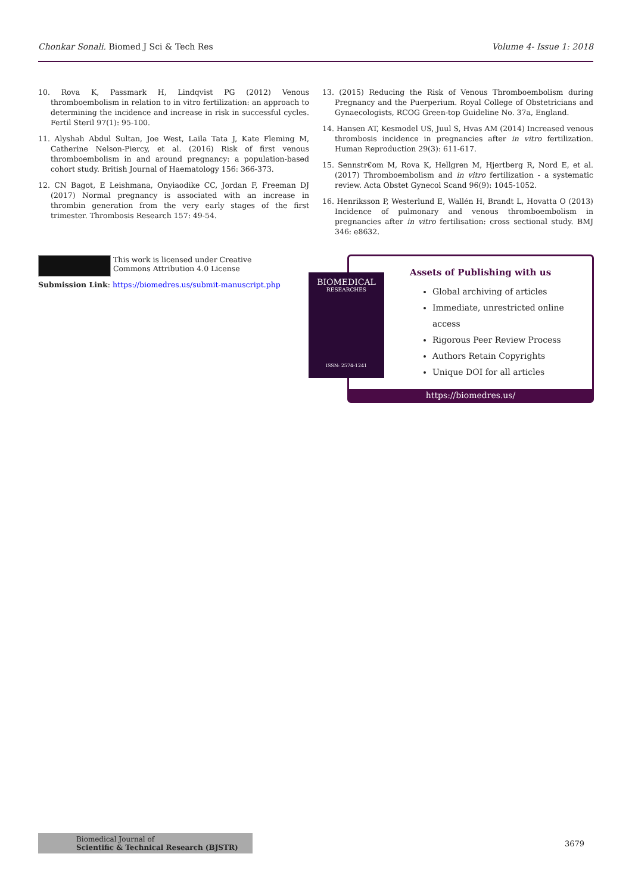Chonkar Sonali. Biomed J Sci & Tech Res Volume 4- Issue 1: 2018
10. Rova K, Passmark H, Lindqvist PG (2012) Venous thromboembolism in relation to in vitro fertilization: an approach to determining the incidence and increase in risk in successful cycles. Fertil Steril 97(1): 95-100.
11. Alyshah Abdul Sultan, Joe West, Laila Tata J, Kate Fleming M, Catherine Nelson-Piercy, et al. (2016) Risk of first venous thromboembolism in and around pregnancy: a population-based cohort study. British Journal of Haematology 156: 366-373.
12. CN Bagot, E Leishmana, Onyiaodike CC, Jordan F, Freeman DJ (2017) Normal pregnancy is associated with an increase in thrombin generation from the very early stages of the first trimester. Thrombosis Research 157: 49-54.
13. (2015) Reducing the Risk of Venous Thromboembolism during Pregnancy and the Puerperium. Royal College of Obstetricians and Gynaecologists, RCOG Green-top Guideline No. 37a, England.
14. Hansen AT, Kesmodel US, Juul S, Hvas AM (2014) Increased venous thrombosis incidence in pregnancies after in vitro fertilization. Human Reproduction 29(3): 611-617.
15. Sennstr€om M, Rova K, Hellgren M, Hjertberg R, Nord E, et al. (2017) Thromboembolism and in vitro fertilization - a systematic review. Acta Obstet Gynecol Scand 96(9): 1045-1052.
16. Henriksson P, Westerlund E, Wallén H, Brandt L, Hovatta O (2013) Incidence of pulmonary and venous thromboembolism in pregnancies after in vitro fertilisation: cross sectional study. BMJ 346: e8632.
This work is licensed under Creative Commons Attribution 4.0 License
Submission Link: https://biomedres.us/submit-manuscript.php
Assets of Publishing with us
Global archiving of articles
Immediate, unrestricted online access
Rigorous Peer Review Process
Authors Retain Copyrights
Unique DOI for all articles
https://biomedres.us/
BIOMEDICAL
RESEARCHES
ISSN: 2574-1241
Biomedical Journal of
Scientific & Technical Research (BJSTR)
3679